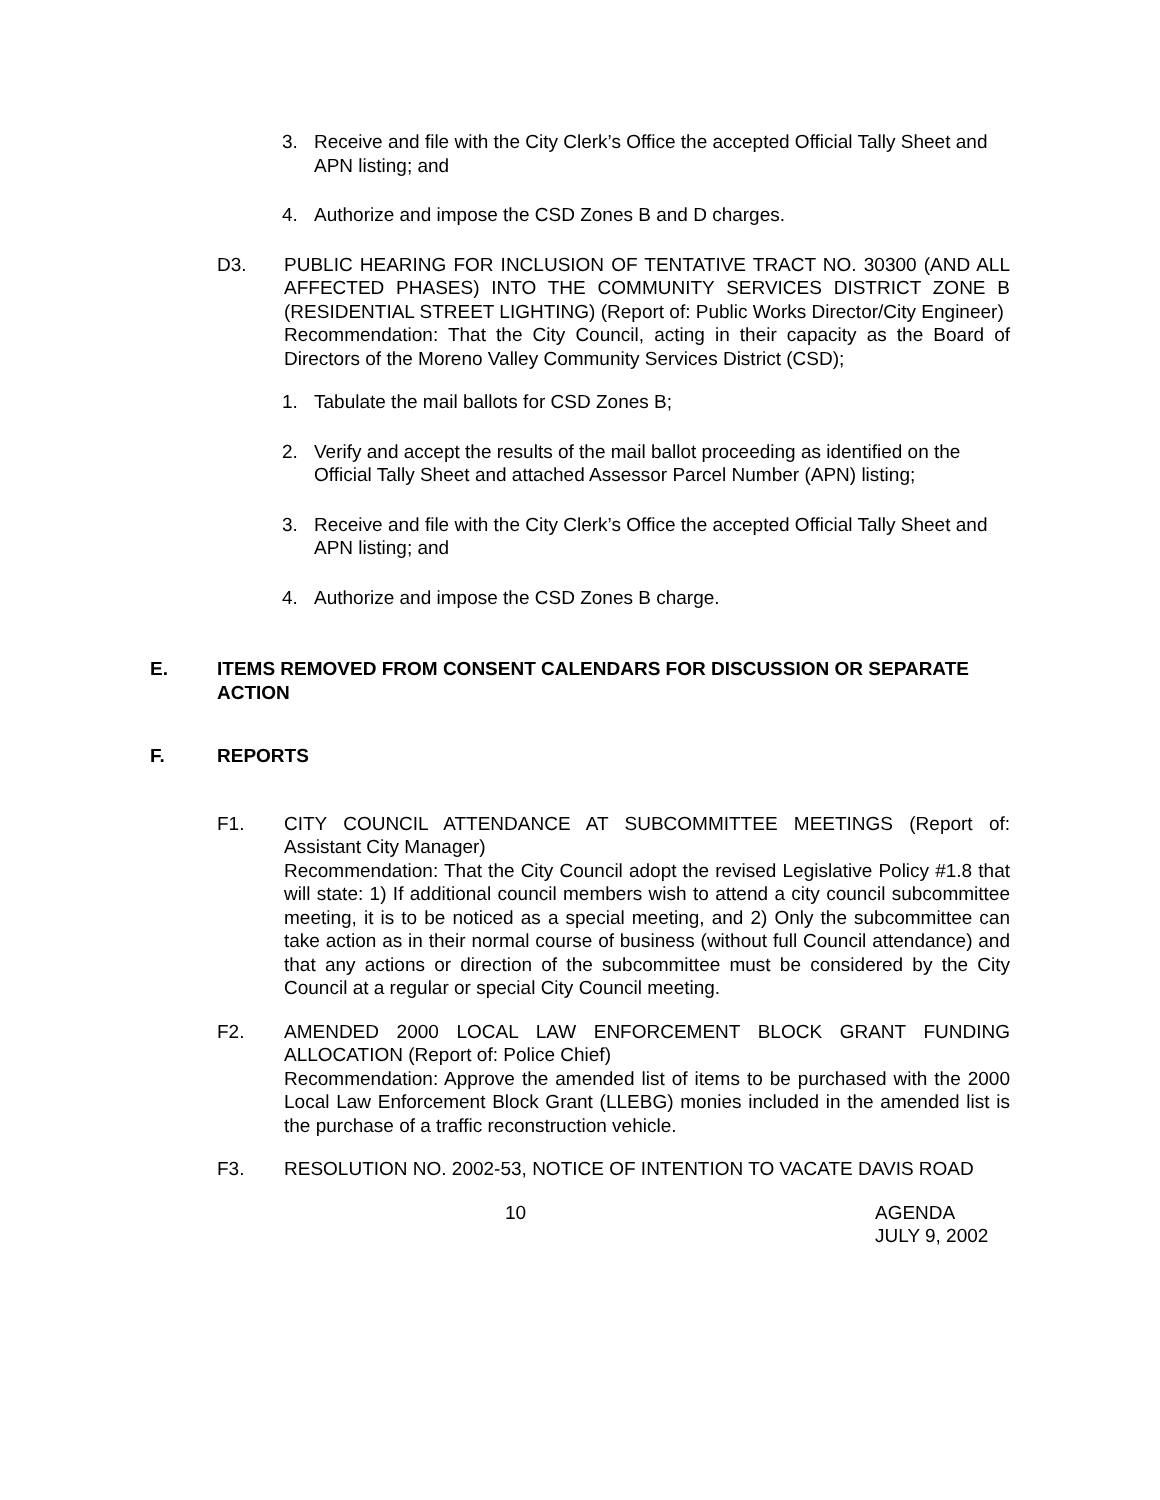3. Receive and file with the City Clerk’s Office the accepted Official Tally Sheet and APN listing; and
4. Authorize and impose the CSD Zones B and D charges.
D3. PUBLIC HEARING FOR INCLUSION OF TENTATIVE TRACT NO. 30300 (AND ALL AFFECTED PHASES) INTO THE COMMUNITY SERVICES DISTRICT ZONE B (RESIDENTIAL STREET LIGHTING) (Report of: Public Works Director/City Engineer)
Recommendation: That the City Council, acting in their capacity as the Board of Directors of the Moreno Valley Community Services District (CSD);
1. Tabulate the mail ballots for CSD Zones B;
2. Verify and accept the results of the mail ballot proceeding as identified on the Official Tally Sheet and attached Assessor Parcel Number (APN) listing;
3. Receive and file with the City Clerk’s Office the accepted Official Tally Sheet and APN listing; and
4. Authorize and impose the CSD Zones B charge.
E. ITEMS REMOVED FROM CONSENT CALENDARS FOR DISCUSSION OR SEPARATE ACTION
F. REPORTS
F1. CITY COUNCIL ATTENDANCE AT SUBCOMMITTEE MEETINGS (Report of: Assistant City Manager)
Recommendation: That the City Council adopt the revised Legislative Policy #1.8 that will state: 1) If additional council members wish to attend a city council subcommittee meeting, it is to be noticed as a special meeting, and 2) Only the subcommittee can take action as in their normal course of business (without full Council attendance) and that any actions or direction of the subcommittee must be considered by the City Council at a regular or special City Council meeting.
F2. AMENDED 2000 LOCAL LAW ENFORCEMENT BLOCK GRANT FUNDING ALLOCATION (Report of: Police Chief)
Recommendation: Approve the amended list of items to be purchased with the 2000 Local Law Enforcement Block Grant (LLEBG) monies included in the amended list is the purchase of a traffic reconstruction vehicle.
F3. RESOLUTION NO. 2002-53, NOTICE OF INTENTION TO VACATE DAVIS ROAD
10 AGENDA
JULY 9, 2002